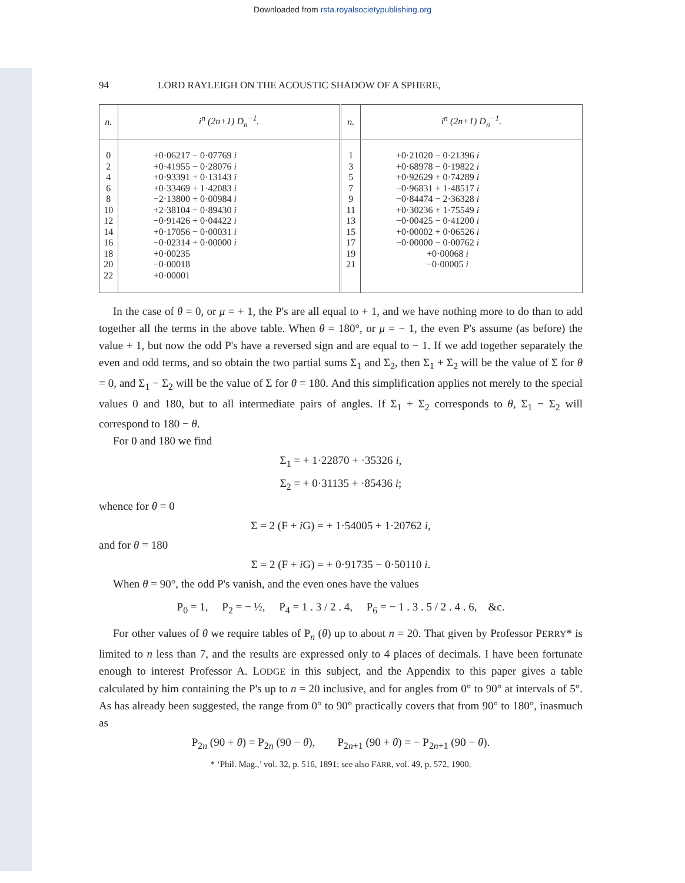Downloaded from rsta.royalsocietypublishing.org
94 LORD RAYLEIGH ON THE ACOUSTIC SHADOW OF A SPHERE,
| n. | i<sup>n</sup> (2n+1) D<sub>n</sub><sup>−1</sup>. | n. | i<sup>n</sup> (2n+1) D<sub>n</sub><sup>−1</sup>. |
| --- | --- | --- | --- |
| 0 2 4 6 8 10 12 14 16 18 20 22 | +0·06217 − 0·07769 i +0·41955 − 0·28076 i +0·93391 + 0·13143 i +0·33469 + 1·42083 i −2·13800 + 0·00984 i +2·38104 − 0·89430 i −0·91426 + 0·04422 i +0·17056 − 0·00031 i −0·02314 + 0·00000 i +0·00235 −0·00018 +0·00001 | 1 3 5 7 9 11 13 15 17 19 21 | +0·21020 − 0·21396 i +0·68978 − 0·19822 i +0·92629 + 0·74289 i −0·96831 + 1·48517 i −0·84474 − 2·36328 i +0·30236 + 1·75549 i −0·00425 − 0·41200 i +0·00002 + 0·06526 i −0·00000 − 0·00762 i +0·00068 i −0·00005 i |
In the case of θ = 0, or μ = + 1, the P's are all equal to + 1, and we have nothing more to do than to add together all the terms in the above table. When θ = 180°, or μ = − 1, the even P's assume (as before) the value + 1, but now the odd P's have a reversed sign and are equal to − 1. If we add together separately the even and odd terms, and so obtain the two partial sums Σ<sub>1</sub> and Σ<sub>2</sub>, then Σ<sub>1</sub> + Σ<sub>2</sub> will be the value of Σ for θ = 0, and Σ<sub>1</sub> − Σ<sub>2</sub> will be the value of Σ for θ = 180. And this simplification applies not merely to the special values 0 and 180, but to all intermediate pairs of angles. If Σ<sub>1</sub> + Σ<sub>2</sub> corresponds to θ, Σ<sub>1</sub> − Σ<sub>2</sub> will correspond to 180 − θ.
For 0 and 180 we find
Σ<sub>1</sub> = + 1·22870 + ·35326 i,
Σ<sub>2</sub> = + 0·31135 + ·85436 i;
whence for θ = 0
Σ = 2 (F + i G) = + 1·54005 + 1·20762 i,
and for θ = 180
Σ = 2 (F + i G) = + 0·91735 − 0·50110 i.
When θ = 90°, the odd P's vanish, and the even ones have the values
P<sub>0</sub> = 1, P<sub>2</sub> = − ½, P<sub>4</sub> = 1 . 3 / 2 . 4, P<sub>6</sub> = − 1 . 3 . 5 / 2 . 4 . 6, &c.
For other values of θ we require tables of P<sub>n</sub> (θ) up to about n = 20. That given by Professor PERRY* is limited to n less than 7, and the results are expressed only to 4 places of decimals. I have been fortunate enough to interest Professor A. LODGE in this subject, and the Appendix to this paper gives a table calculated by him containing the P's up to n = 20 inclusive, and for angles from 0° to 90° at intervals of 5°. As has already been suggested, the range from 0° to 90° practically covers that from 90° to 180°, inasmuch as
P<sub>2n</sub> (90 + θ) = P<sub>2n</sub> (90 − θ), P<sub>2n+1</sub> (90 + θ) = − P<sub>2n+1</sub> (90 − θ).
* ‘Phil. Mag.,’ vol. 32, p. 516, 1891; see also FARR, vol. 49, p. 572, 1900.